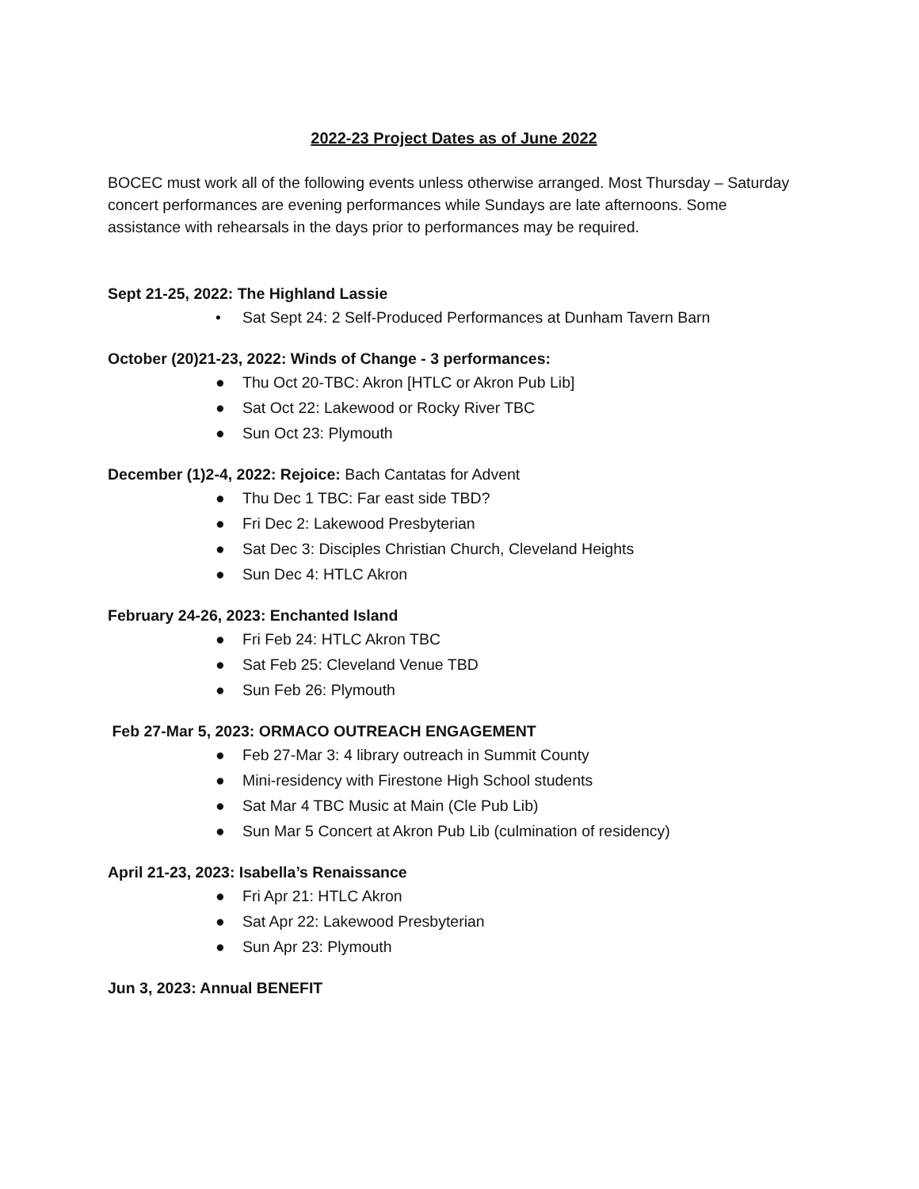2022-23 Project Dates as of June 2022
BOCEC must work all of the following events unless otherwise arranged. Most Thursday – Saturday concert performances are evening performances while Sundays are late afternoons. Some assistance with rehearsals in the days prior to performances may be required.
Sept 21-25, 2022: The Highland Lassie
• Sat Sept 24: 2 Self-Produced Performances at Dunham Tavern Barn
October (20)21-23, 2022: Winds of Change - 3 performances:
● Thu Oct 20-TBC: Akron [HTLC or Akron Pub Lib]
● Sat Oct 22: Lakewood or Rocky River TBC
● Sun Oct 23: Plymouth
December (1)2-4, 2022: Rejoice: Bach Cantatas for Advent
● Thu Dec 1 TBC: Far east side TBD?
● Fri Dec 2: Lakewood Presbyterian
● Sat Dec 3: Disciples Christian Church, Cleveland Heights
● Sun Dec 4: HTLC Akron
February 24-26, 2023: Enchanted Island
● Fri Feb 24: HTLC Akron TBC
● Sat Feb 25: Cleveland Venue TBD
● Sun Feb 26: Plymouth
Feb 27-Mar 5, 2023: ORMACO OUTREACH ENGAGEMENT
● Feb 27-Mar 3: 4 library outreach in Summit County
● Mini-residency with Firestone High School students
● Sat Mar 4 TBC Music at Main (Cle Pub Lib)
● Sun Mar 5 Concert at Akron Pub Lib (culmination of residency)
April 21-23, 2023: Isabella’s Renaissance
● Fri Apr 21: HTLC Akron
● Sat Apr 22: Lakewood Presbyterian
● Sun Apr 23: Plymouth
Jun 3, 2023: Annual BENEFIT